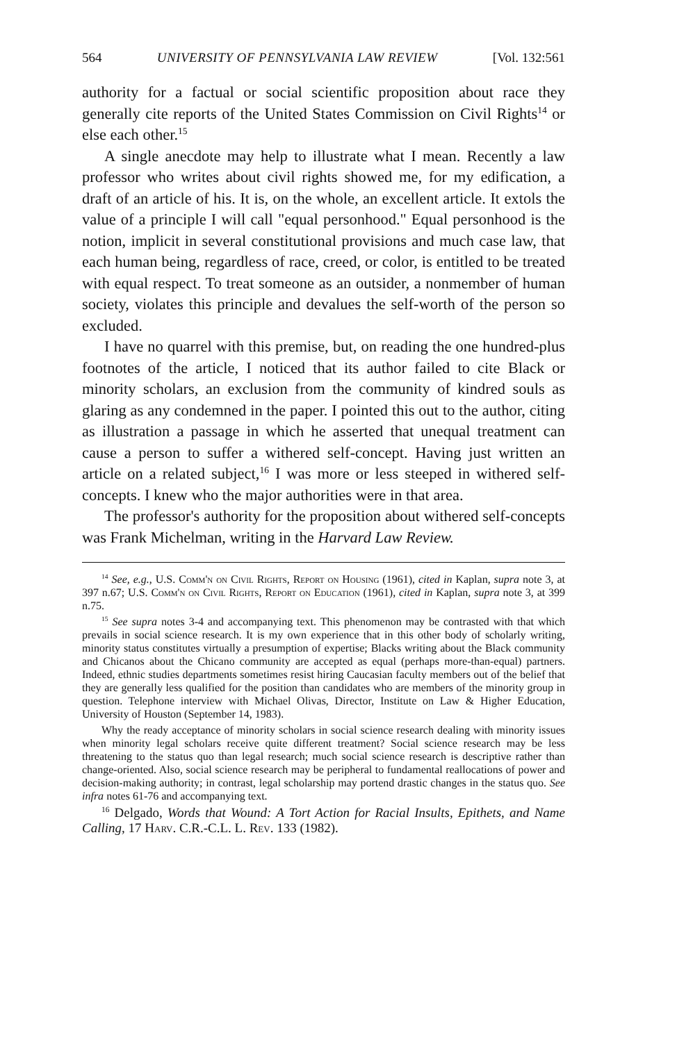564 UNIVERSITY OF PENNSYLVANIA LAW REVIEW [Vol. 132:561
authority for a factual or social scientific proposition about race they generally cite reports of the United States Commission on Civil Rights<sup>14</sup> or else each other.<sup>15</sup>
A single anecdote may help to illustrate what I mean. Recently a law professor who writes about civil rights showed me, for my edification, a draft of an article of his. It is, on the whole, an excellent article. It extols the value of a principle I will call "equal personhood." Equal personhood is the notion, implicit in several constitutional provisions and much case law, that each human being, regardless of race, creed, or color, is entitled to be treated with equal respect. To treat someone as an outsider, a nonmember of human society, violates this principle and devalues the self-worth of the person so excluded.
I have no quarrel with this premise, but, on reading the one hundred-plus footnotes of the article, I noticed that its author failed to cite Black or minority scholars, an exclusion from the community of kindred souls as glaring as any condemned in the paper. I pointed this out to the author, citing as illustration a passage in which he asserted that unequal treatment can cause a person to suffer a withered self-concept. Having just written an article on a related subject,<sup>16</sup> I was more or less steeped in withered self-concepts. I knew who the major authorities were in that area.
The professor's authority for the proposition about withered self-concepts was Frank Michelman, writing in the Harvard Law Review.
<sup>14</sup> See, e.g., U.S. Comm'n on Civil Rights, Report on Housing (1961), cited in Kaplan, supra note 3, at 397 n.67; U.S. Comm'n on Civil Rights, Report on Education (1961), cited in Kaplan, supra note 3, at 399 n.75.
<sup>15</sup> See supra notes 3-4 and accompanying text. This phenomenon may be contrasted with that which prevails in social science research. It is my own experience that in this other body of scholarly writing, minority status constitutes virtually a presumption of expertise; Blacks writing about the Black community and Chicanos about the Chicano community are accepted as equal (perhaps more-than-equal) partners. Indeed, ethnic studies departments sometimes resist hiring Caucasian faculty members out of the belief that they are generally less qualified for the position than candidates who are members of the minority group in question. Telephone interview with Michael Olivas, Director, Institute on Law & Higher Education, University of Houston (September 14, 1983).
Why the ready acceptance of minority scholars in social science research dealing with minority issues when minority legal scholars receive quite different treatment? Social science research may be less threatening to the status quo than legal research; much social science research is descriptive rather than change-oriented. Also, social science research may be peripheral to fundamental reallocations of power and decision-making authority; in contrast, legal scholarship may portend drastic changes in the status quo. See infra notes 61-76 and accompanying text.
<sup>16</sup> Delgado, Words that Wound: A Tort Action for Racial Insults, Epithets, and Name Calling, 17 Harv. C.R.-C.L. L. Rev. 133 (1982).